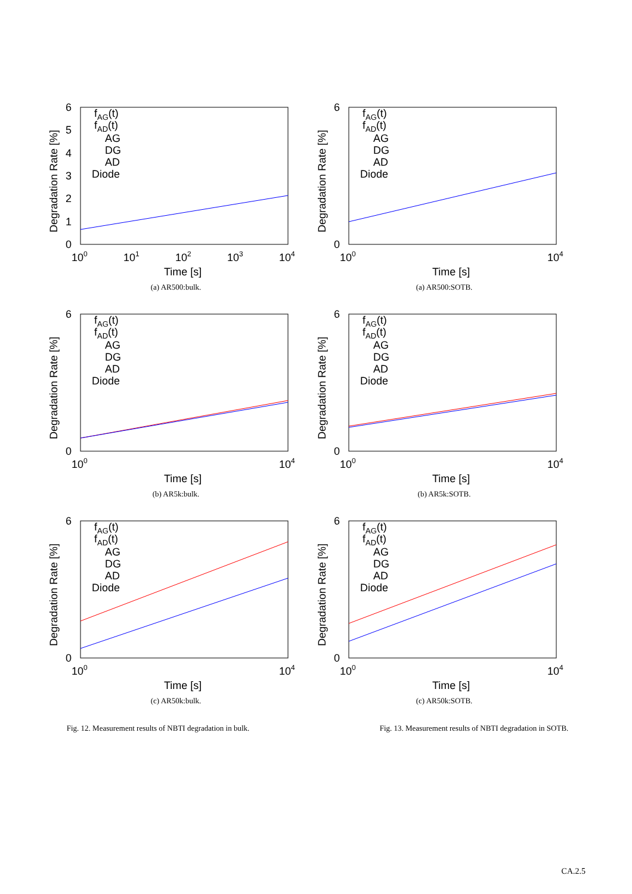6
5
4
3
2
1
0
100
101
102
103
104
Time [s]
Degradation Rate [%]
fAG(t)
fAD(t)
AG
DG
AD
Diode
(a) AR500:bulk.
6
0
100
104
Time [s]
Degradation Rate [%]
fAG(t)
fAD(t)
AG
DG
AD
Diode
(a) AR500:SOTB.
6
0
100
104
Time [s]
Degradation Rate [%]
fAG(t)
fAD(t)
AG
DG
AD
Diode
(b) AR5k:bulk.
6
0
100
104
Time [s]
Degradation Rate [%]
fAG(t)
fAD(t)
AG
DG
AD
Diode
(b) AR5k:SOTB.
6
0
100
104
Time [s]
Degradation Rate [%]
fAG(t)
fAD(t)
AG
DG
AD
Diode
(c) AR50k:bulk.
6
0
100
104
Time [s]
Degradation Rate [%]
fAG(t)
fAD(t)
AG
DG
AD
Diode
(c) AR50k:SOTB.
Fig. 12. Measurement results of NBTI degradation in bulk. Fig. 13. Measurement results of NBTI degradation in SOTB.
CA.2.5